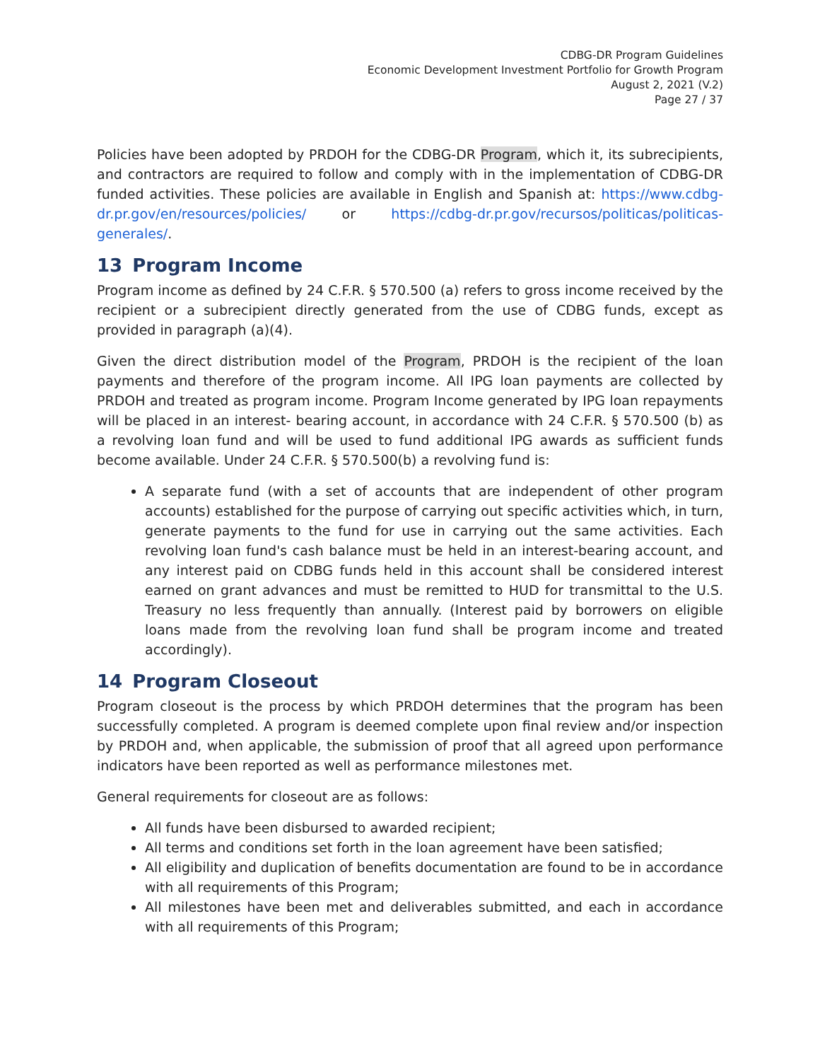CDBG-DR Program Guidelines
Economic Development Investment Portfolio for Growth Program
August 2, 2021 (V.2)
Page 27 / 37
Policies have been adopted by PRDOH for the CDBG-DR Program, which it, its subrecipients, and contractors are required to follow and comply with in the implementation of CDBG-DR funded activities. These policies are available in English and Spanish at: https://www.cdbg-dr.pr.gov/en/resources/policies/ or https://cdbg-dr.pr.gov/recursos/politicas/politicas-generales/.
13 Program Income
Program income as defined by 24 C.F.R. § 570.500 (a) refers to gross income received by the recipient or a subrecipient directly generated from the use of CDBG funds, except as provided in paragraph (a)(4).
Given the direct distribution model of the Program, PRDOH is the recipient of the loan payments and therefore of the program income. All IPG loan payments are collected by PRDOH and treated as program income. Program Income generated by IPG loan repayments will be placed in an interest- bearing account, in accordance with 24 C.F.R. § 570.500 (b) as a revolving loan fund and will be used to fund additional IPG awards as sufficient funds become available. Under 24 C.F.R. § 570.500(b) a revolving fund is:
A separate fund (with a set of accounts that are independent of other program accounts) established for the purpose of carrying out specific activities which, in turn, generate payments to the fund for use in carrying out the same activities. Each revolving loan fund's cash balance must be held in an interest-bearing account, and any interest paid on CDBG funds held in this account shall be considered interest earned on grant advances and must be remitted to HUD for transmittal to the U.S. Treasury no less frequently than annually. (Interest paid by borrowers on eligible loans made from the revolving loan fund shall be program income and treated accordingly).
14 Program Closeout
Program closeout is the process by which PRDOH determines that the program has been successfully completed. A program is deemed complete upon final review and/or inspection by PRDOH and, when applicable, the submission of proof that all agreed upon performance indicators have been reported as well as performance milestones met.
General requirements for closeout are as follows:
All funds have been disbursed to awarded recipient;
All terms and conditions set forth in the loan agreement have been satisfied;
All eligibility and duplication of benefits documentation are found to be in accordance with all requirements of this Program;
All milestones have been met and deliverables submitted, and each in accordance with all requirements of this Program;